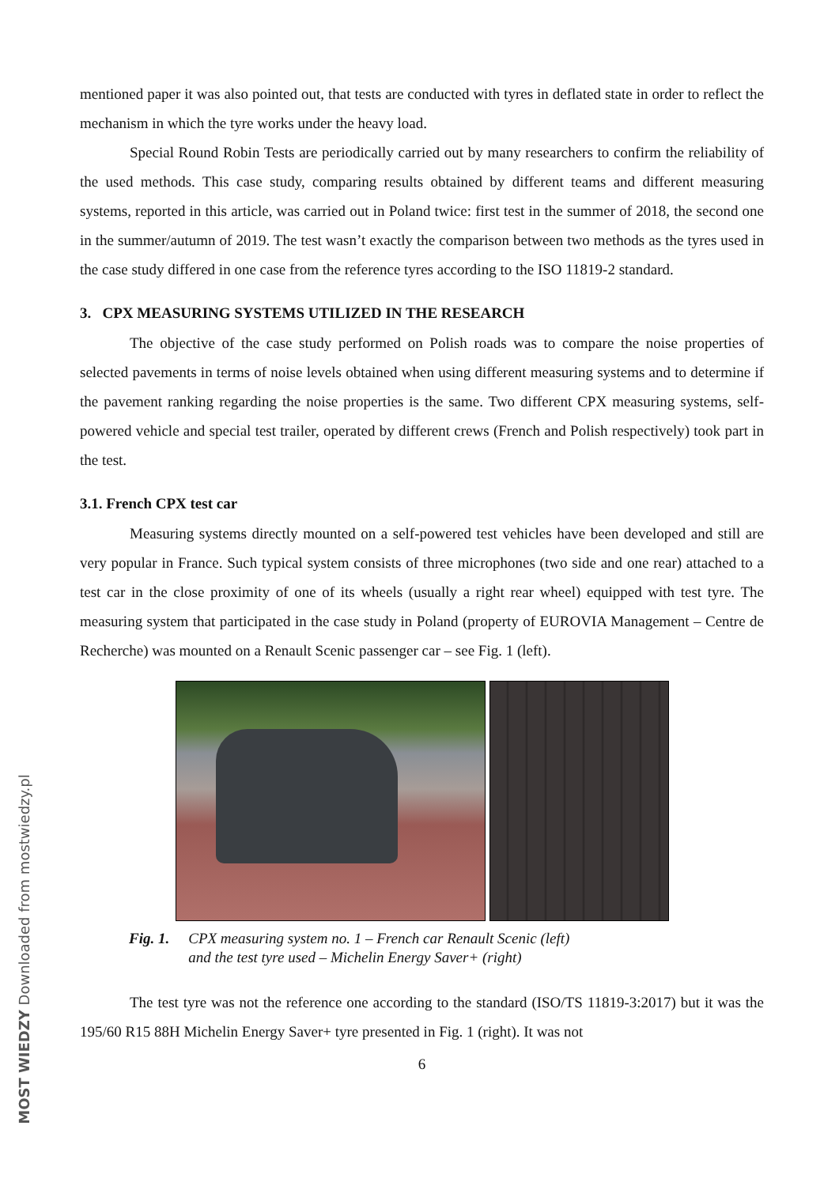mentioned paper it was also pointed out, that tests are conducted with tyres in deflated state in order to reflect the mechanism in which the tyre works under the heavy load.
Special Round Robin Tests are periodically carried out by many researchers to confirm the reliability of the used methods. This case study, comparing results obtained by different teams and different measuring systems, reported in this article, was carried out in Poland twice: first test in the summer of 2018, the second one in the summer/autumn of 2019. The test wasn’t exactly the comparison between two methods as the tyres used in the case study differed in one case from the reference tyres according to the ISO 11819-2 standard.
3. CPX MEASURING SYSTEMS UTILIZED IN THE RESEARCH
The objective of the case study performed on Polish roads was to compare the noise properties of selected pavements in terms of noise levels obtained when using different measuring systems and to determine if the pavement ranking regarding the noise properties is the same. Two different CPX measuring systems, self-powered vehicle and special test trailer, operated by different crews (French and Polish respectively) took part in the test.
3.1. French CPX test car
Measuring systems directly mounted on a self-powered test vehicles have been developed and still are very popular in France. Such typical system consists of three microphones (two side and one rear) attached to a test car in the close proximity of one of its wheels (usually a right rear wheel) equipped with test tyre. The measuring system that participated in the case study in Poland (property of EUROVIA Management – Centre de Recherche) was mounted on a Renault Scenic passenger car – see Fig. 1 (left).
Fig. 1. CPX measuring system no. 1 – French car Renault Scenic (left)
and the test tyre used – Michelin Energy Saver+ (right)
The test tyre was not the reference one according to the standard (ISO/TS 11819-3:2017) but it was the 195/60 R15 88H Michelin Energy Saver+ tyre presented in Fig. 1 (right). It was not
6
MOST WIEDZY Downloaded from mostwiedzy.pl